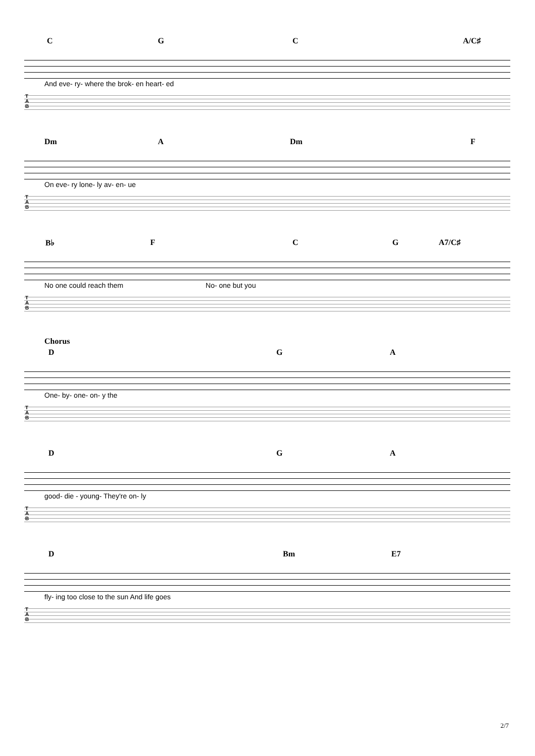C G C A/C♯
And eve- ry- where the brok- en heart- ed
T
A
B
Dm A Dm F
On eve- ry lone- ly av- en- ue
T
A
B
B♭ F C G A7/C♯
No one could reach them No- one but you
T
A
B
Chorus
D G A
One- by- one- on- y the
T
A
B
D G A
good- die - young- They're on- ly
T
A
B
D Bm E7
fly- ing too close to the sun And life goes
T
A
B
2/7